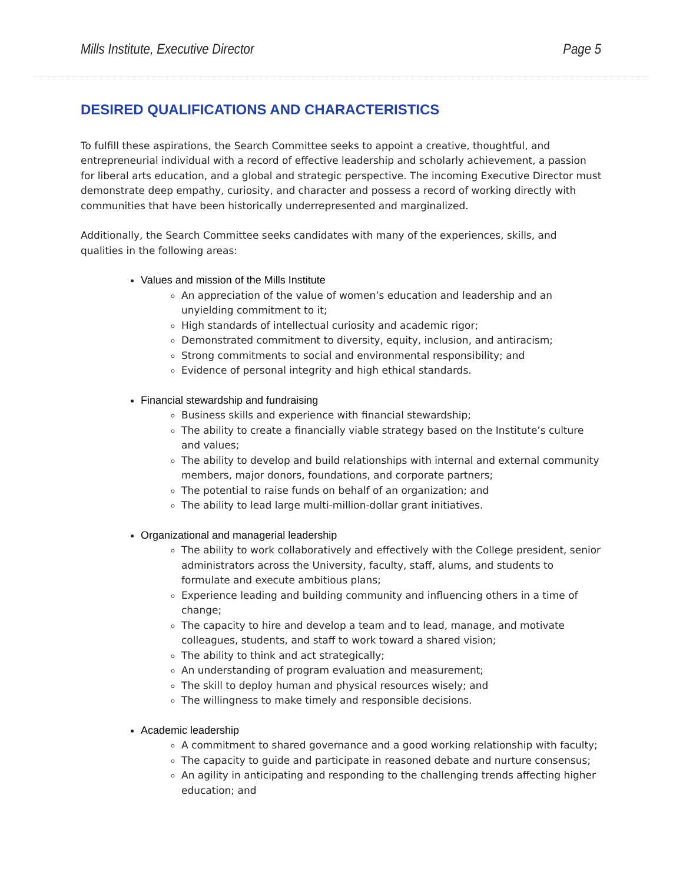Mills Institute, Executive Director Page 5
DESIRED QUALIFICATIONS AND CHARACTERISTICS
To fulfill these aspirations, the Search Committee seeks to appoint a creative, thoughtful, and entrepreneurial individual with a record of effective leadership and scholarly achievement, a passion for liberal arts education, and a global and strategic perspective. The incoming Executive Director must demonstrate deep empathy, curiosity, and character and possess a record of working directly with communities that have been historically underrepresented and marginalized.
Additionally, the Search Committee seeks candidates with many of the experiences, skills, and qualities in the following areas:
Values and mission of the Mills Institute
An appreciation of the value of women’s education and leadership and an unyielding commitment to it;
High standards of intellectual curiosity and academic rigor;
Demonstrated commitment to diversity, equity, inclusion, and antiracism;
Strong commitments to social and environmental responsibility; and
Evidence of personal integrity and high ethical standards.
Financial stewardship and fundraising
Business skills and experience with financial stewardship;
The ability to create a financially viable strategy based on the Institute’s culture and values;
The ability to develop and build relationships with internal and external community members, major donors, foundations, and corporate partners;
The potential to raise funds on behalf of an organization; and
The ability to lead large multi-million-dollar grant initiatives.
Organizational and managerial leadership
The ability to work collaboratively and effectively with the College president, senior administrators across the University, faculty, staff, alums, and students to formulate and execute ambitious plans;
Experience leading and building community and influencing others in a time of change;
The capacity to hire and develop a team and to lead, manage, and motivate colleagues, students, and staff to work toward a shared vision;
The ability to think and act strategically;
An understanding of program evaluation and measurement;
The skill to deploy human and physical resources wisely; and
The willingness to make timely and responsible decisions.
Academic leadership
A commitment to shared governance and a good working relationship with faculty;
The capacity to guide and participate in reasoned debate and nurture consensus;
An agility in anticipating and responding to the challenging trends affecting higher education; and